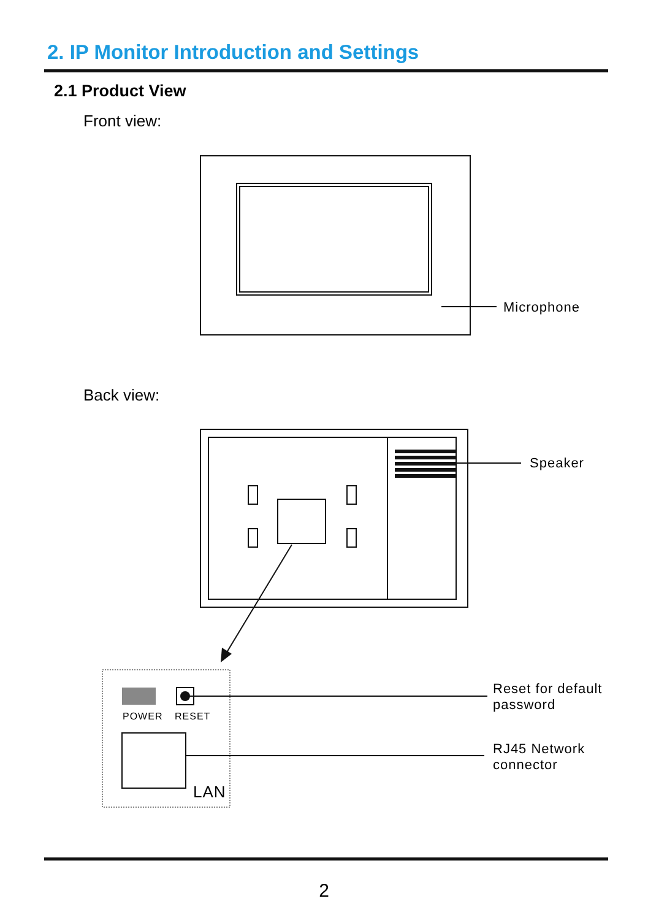2. IP Monitor Introduction and Settings
2.1 Product View
Front view:
Back view:
Microphone
Speaker
POWER RESET
LAN
Reset for default
password
RJ45 Network
connector
2